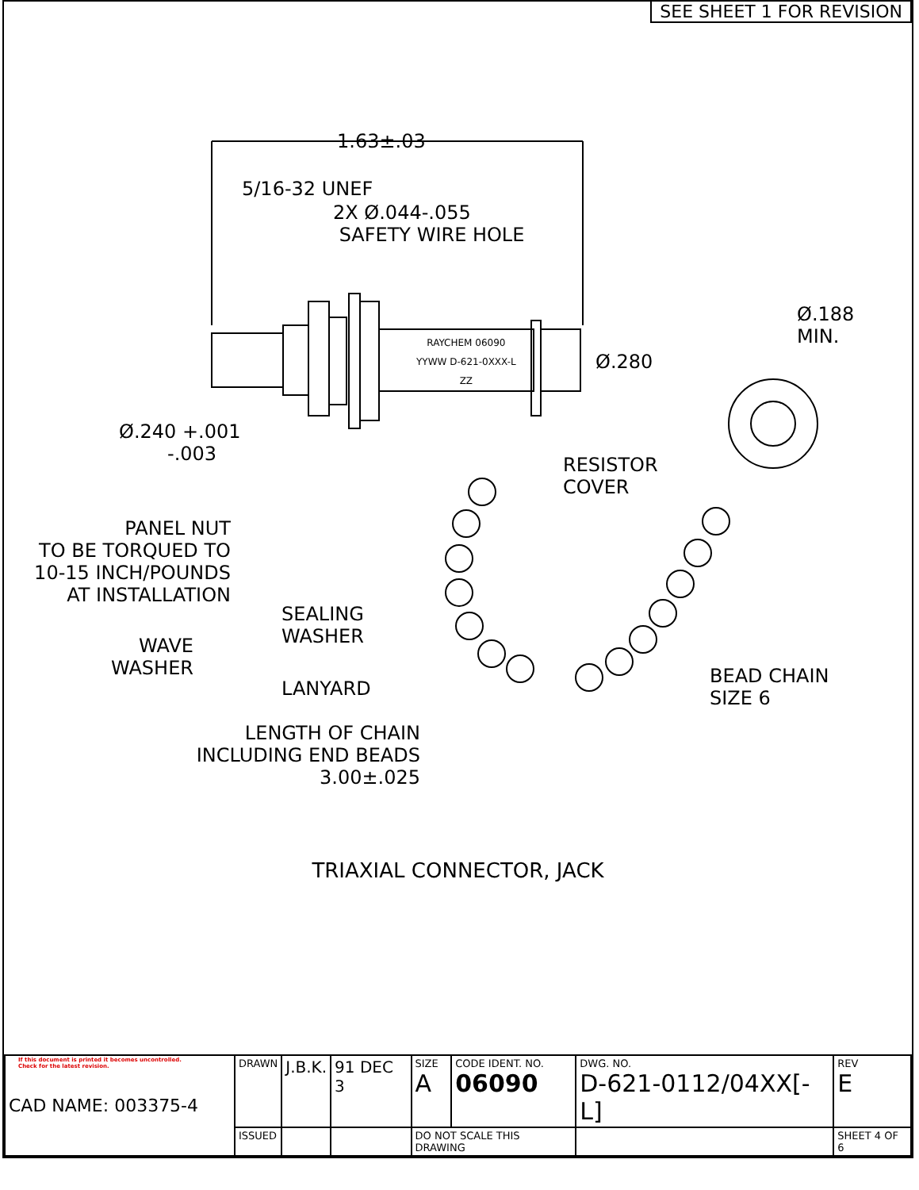SEE SHEET 1 FOR REVISION
1.63±.03
5/16-32 UNEF
2X Ø.044-.055
SAFETY WIRE HOLE
RAYCHEM 06090
YYWW D-621-0XXX-L
ZZ
Ø.188
MIN.
Ø.280
Ø.240 +.001
-.003
RESISTOR
COVER
PANEL NUT
TO BE TORQUED TO
10-15 INCH/POUNDS
AT INSTALLATION
SEALING
WASHER
WAVE
WASHER
BEAD CHAIN
SIZE 6
LANYARD
LENGTH OF CHAIN
INCLUDING END BEADS
3.00±.025
TRIAXIAL CONNECTOR, JACK
If this document is printed it becomes uncontrolled.
Check for the latest revision.
| CAD NAME: 003375-4 | DRAWN | J.B.K. | 91 DEC 3 | SIZE A | CODE IDENT. NO. 06090 | DWG. NO. D-621-0112/04XX[-L] | | REV E |
| | ISSUED | | | DO NOT SCALE THIS DRAWING | | | SHEET 4 OF 6 | |